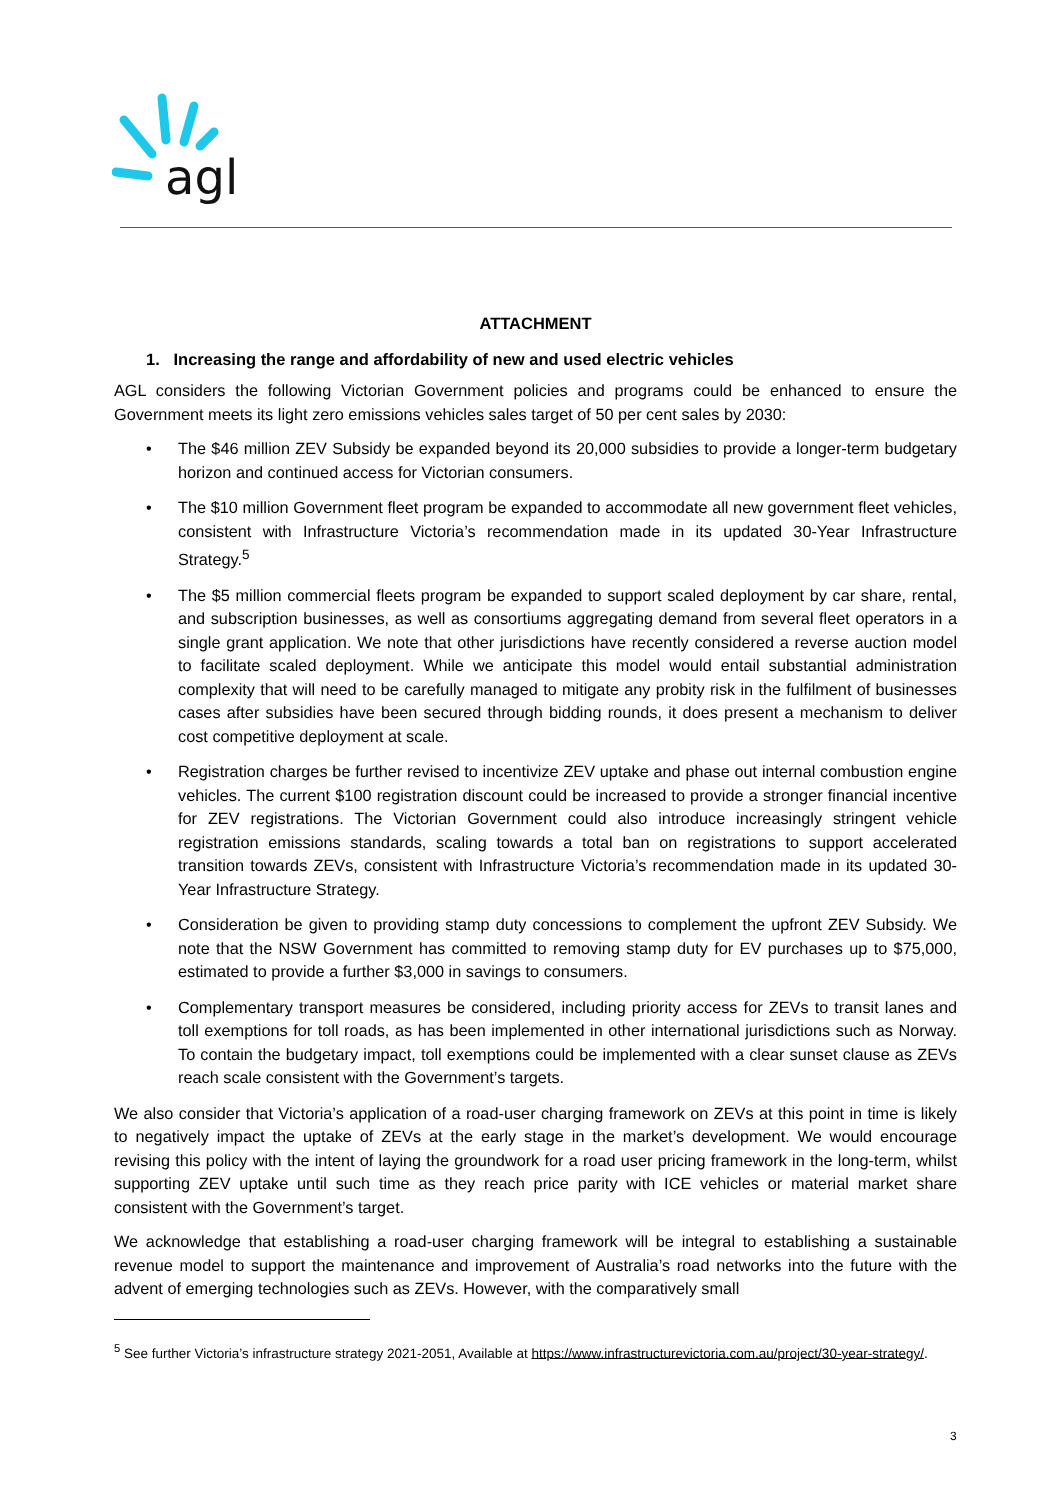agl
ATTACHMENT
1. Increasing the range and affordability of new and used electric vehicles
AGL considers the following Victorian Government policies and programs could be enhanced to ensure the Government meets its light zero emissions vehicles sales target of 50 per cent sales by 2030:
• The $46 million ZEV Subsidy be expanded beyond its 20,000 subsidies to provide a longer-term budgetary horizon and continued access for Victorian consumers.
• The $10 million Government fleet program be expanded to accommodate all new government fleet vehicles, consistent with Infrastructure Victoria’s recommendation made in its updated 30-Year Infrastructure Strategy.<sup>5</sup>
• The $5 million commercial fleets program be expanded to support scaled deployment by car share, rental, and subscription businesses, as well as consortiums aggregating demand from several fleet operators in a single grant application. We note that other jurisdictions have recently considered a reverse auction model to facilitate scaled deployment. While we anticipate this model would entail substantial administration complexity that will need to be carefully managed to mitigate any probity risk in the fulfilment of businesses cases after subsidies have been secured through bidding rounds, it does present a mechanism to deliver cost competitive deployment at scale.
• Registration charges be further revised to incentivize ZEV uptake and phase out internal combustion engine vehicles. The current $100 registration discount could be increased to provide a stronger financial incentive for ZEV registrations. The Victorian Government could also introduce increasingly stringent vehicle registration emissions standards, scaling towards a total ban on registrations to support accelerated transition towards ZEVs, consistent with Infrastructure Victoria’s recommendation made in its updated 30-Year Infrastructure Strategy.
• Consideration be given to providing stamp duty concessions to complement the upfront ZEV Subsidy. We note that the NSW Government has committed to removing stamp duty for EV purchases up to $75,000, estimated to provide a further $3,000 in savings to consumers.
• Complementary transport measures be considered, including priority access for ZEVs to transit lanes and toll exemptions for toll roads, as has been implemented in other international jurisdictions such as Norway. To contain the budgetary impact, toll exemptions could be implemented with a clear sunset clause as ZEVs reach scale consistent with the Government’s targets.
We also consider that Victoria’s application of a road-user charging framework on ZEVs at this point in time is likely to negatively impact the uptake of ZEVs at the early stage in the market’s development. We would encourage revising this policy with the intent of laying the groundwork for a road user pricing framework in the long-term, whilst supporting ZEV uptake until such time as they reach price parity with ICE vehicles or material market share consistent with the Government’s target.
We acknowledge that establishing a road-user charging framework will be integral to establishing a sustainable revenue model to support the maintenance and improvement of Australia’s road networks into the future with the advent of emerging technologies such as ZEVs. However, with the comparatively small
<sup>5</sup> See further Victoria’s infrastructure strategy 2021-2051, Available at https://www.infrastructurevictoria.com.au/project/30-year-strategy/.
3